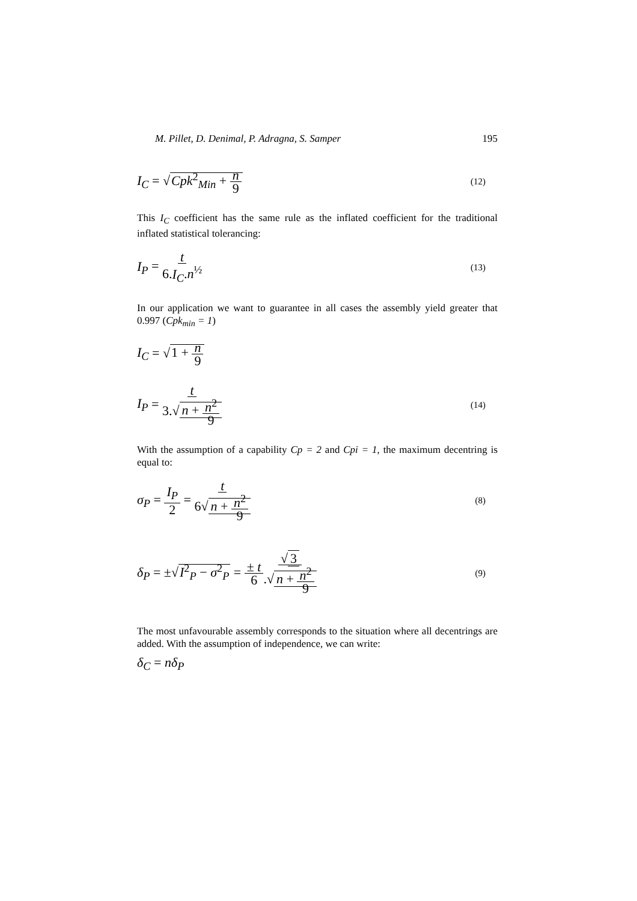M. Pillet, D. Denimal, P. Adragna, S. Samper 195
I<sub>C</sub> = √Cpk<sup>2</sup><sub>Min</sub> + n 9 (12)
This I<sub>C</sub> coefficient has the same rule as the inflated coefficient for the traditional inflated statistical tolerancing:
I<sub>P</sub> = t 6.I<sub>C</sub>.n<sup>½</sup> (13)
In our application we want to guarantee in all cases the assembly yield greater that 0.997 (Cpk<sub>min</sub> = 1)
I<sub>C</sub> = √1 + n 9
I<sub>P</sub> = t 3.√ n + n<sup>2</sup> 9 (14)
With the assumption of a capability Cp = 2 and Cpi = 1, the maximum decentring is equal to:
σ<sub>P</sub> = I<sub>P</sub> 2 = t 6√ n + n<sup>2</sup> 9 (8)
δ<sub>P</sub> = ±√I<sup>2</sup><sub>P</sub> − σ<sup>2</sup><sub>P</sub> = ± t 6√ 3.√ n + n<sup>2</sup> 9 (9)
The most unfavourable assembly corresponds to the situation where all decentrings are added. With the assumption of independence, we can write:
δ<sub>C</sub> = nδ<sub>P</sub>